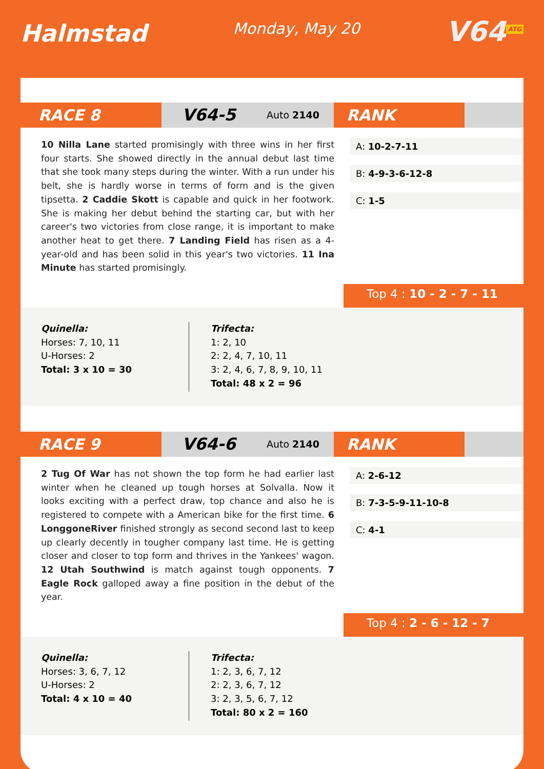Halmstad
Monday, May 20
V64<sup>ATG</sup>
RACE 8 V64-5 Auto 2140
RANK
10 Nilla Lane started promisingly with three wins in her first four starts. She showed directly in the annual debut last time that she took many steps during the winter. With a run under his belt, she is hardly worse in terms of form and is the given tipsetta. 2 Caddie Skott is capable and quick in her footwork. She is making her debut behind the starting car, but with her career's two victories from close range, it is important to make another heat to get there. 7 Landing Field has risen as a 4-year-old and has been solid in this year's two victories. 11 Ina Minute has started promisingly.
A: 10-2-7-11
B: 4-9-3-6-12-8
C: 1-5
Top 4 : 10 - 2 - 7 - 11
Quinella:
Horses: 7, 10, 11
U-Horses: 2
Total: 3 x 10 = 30
Trifecta:
1: 2, 10
2: 2, 4, 7, 10, 11
3: 2, 4, 6, 7, 8, 9, 10, 11
Total: 48 x 2 = 96
RACE 9 V64-6 Auto 2140
RANK
2 Tug Of War has not shown the top form he had earlier last winter when he cleaned up tough horses at Solvalla. Now it looks exciting with a perfect draw, top chance and also he is registered to compete with a American bike for the first time. 6 LonggoneRiver finished strongly as second second last to keep up clearly decently in tougher company last time. He is getting closer and closer to top form and thrives in the Yankees' wagon. 12 Utah Southwind is match against tough opponents. 7 Eagle Rock galloped away a fine position in the debut of the year.
A: 2-6-12
B: 7-3-5-9-11-10-8
C: 4-1
Top 4 : 2 - 6 - 12 - 7
Quinella:
Horses: 3, 6, 7, 12
U-Horses: 2
Total: 4 x 10 = 40
Trifecta:
1: 2, 3, 6, 7, 12
2: 2, 3, 6, 7, 12
3: 2, 3, 5, 6, 7, 12
Total: 80 x 2 = 160